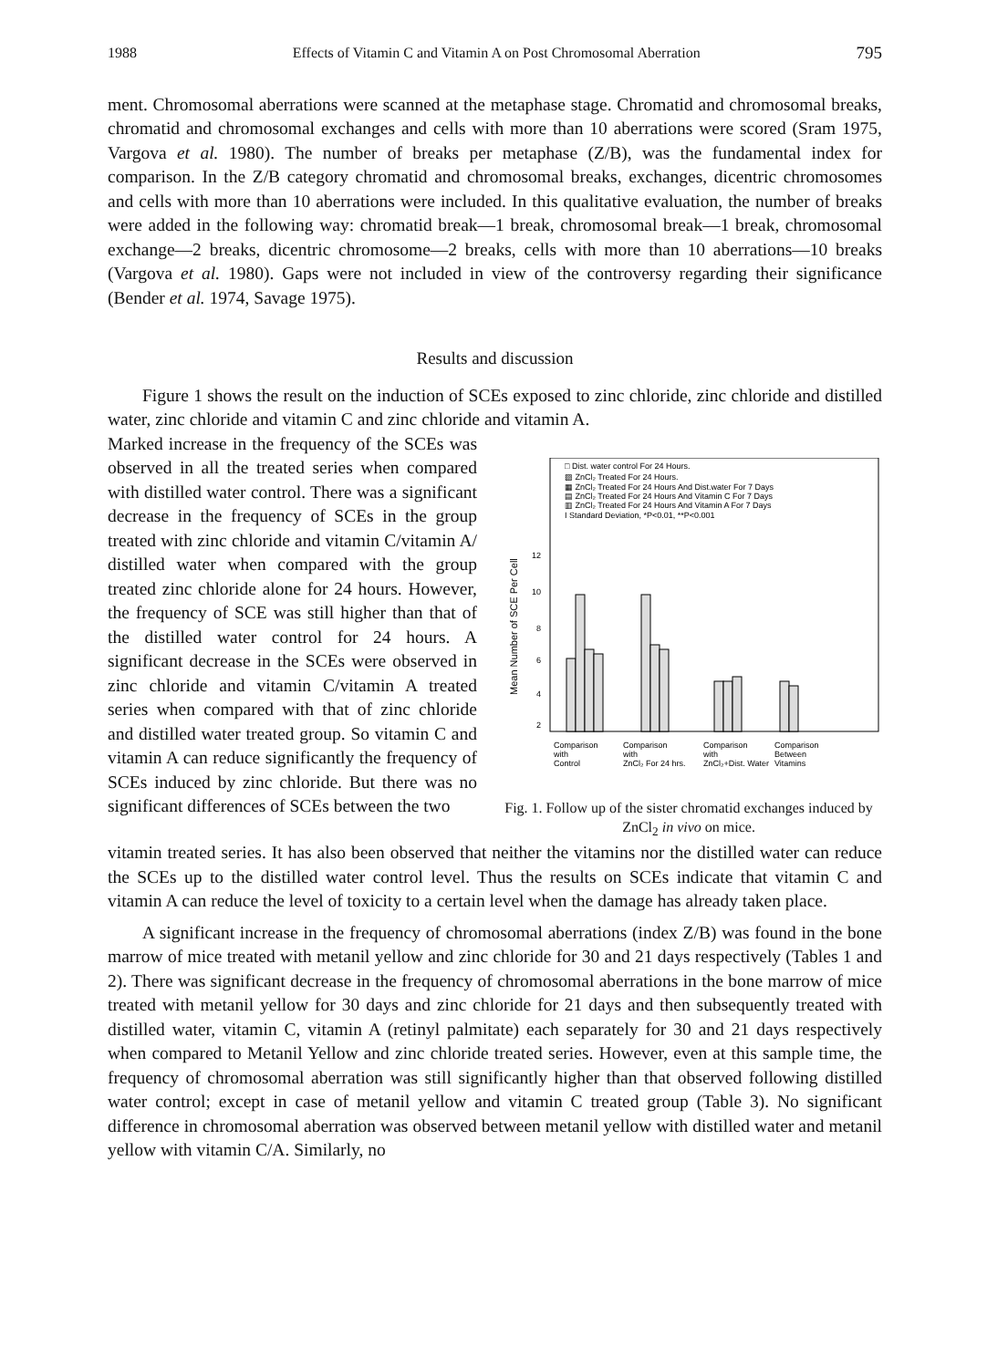1988 Effects of Vitamin C and Vitamin A on Post Chromosomal Aberration 795
ment. Chromosomal aberrations were scanned at the metaphase stage. Chromatid and chromosomal breaks, chromatid and chromosomal exchanges and cells with more than 10 aberrations were scored (Sram 1975, Vargova et al. 1980). The number of breaks per metaphase (Z/B), was the fundamental index for comparison. In the Z/B category chromatid and chromosomal breaks, exchanges, dicentric chromosomes and cells with more than 10 aberrations were included. In this qualitative evaluation, the number of breaks were added in the following way: chromatid break—1 break, chromosomal break—1 break, chromosomal exchange—2 breaks, dicentric chromosome—2 breaks, cells with more than 10 aberrations—10 breaks (Vargova et al. 1980). Gaps were not included in view of the controversy regarding their significance (Bender et al. 1974, Savage 1975).
Results and discussion
Figure 1 shows the result on the induction of SCEs exposed to zinc chloride, zinc chloride and distilled water, zinc chloride and vitamin C and zinc chloride and vitamin A.
Marked increase in the frequency of the SCEs was observed in all the treated series when compared with distilled water control. There was a significant decrease in the frequency of SCEs in the group treated with zinc chloride and vitamin C/vitamin A/ distilled water when compared with the group treated zinc chloride alone for 24 hours. However, the frequency of SCE was still higher than that of the distilled water control for 24 hours. A significant decrease in the SCEs were observed in zinc chloride and vitamin C/vitamin A treated series when compared with that of zinc chloride and distilled water treated group. So vitamin C and vitamin A can reduce significantly the frequency of SCEs induced by zinc chloride. But there was no significant differences of SCEs between the two
□ Dist. water control For 24 Hours.
▨ ZnCl₂ Treated For 24 Hours.
▦ ZnCl₂ Treated For 24 Hours And Dist.water For 7 Days
▤ ZnCl₂ Treated For 24 Hours And Vitamin C For 7 Days
▥ ZnCl₂ Treated For 24 Hours And Vitamin A For 7 Days
I Standard Deviation, *P<0.01, **P<0.001
Mean Number of SCE Per Cell
12
10
8
6
4
2
Comparison
with
Control
Comparison
with
ZnCl₂ For 24 hrs.
Comparison
with
ZnCl₂+Dist. Water
Comparison
Between
Vitamins
Fig. 1. Follow up of the sister chromatid exchanges induced by ZnCl<sub>2</sub> in vivo on mice.
vitamin treated series. It has also been observed that neither the vitamins nor the distilled water can reduce the SCEs up to the distilled water control level. Thus the results on SCEs indicate that vitamin C and vitamin A can reduce the level of toxicity to a certain level when the damage has already taken place.
A significant increase in the frequency of chromosomal aberrations (index Z/B) was found in the bone marrow of mice treated with metanil yellow and zinc chloride for 30 and 21 days respectively (Tables 1 and 2). There was significant decrease in the frequency of chromosomal aberrations in the bone marrow of mice treated with metanil yellow for 30 days and zinc chloride for 21 days and then subsequently treated with distilled water, vitamin C, vitamin A (retinyl palmitate) each separately for 30 and 21 days respectively when compared to Metanil Yellow and zinc chloride treated series. However, even at this sample time, the frequency of chromosomal aberration was still significantly higher than that observed following distilled water control; except in case of metanil yellow and vitamin C treated group (Table 3). No significant difference in chromosomal aberration was observed between metanil yellow with distilled water and metanil yellow with vitamin C/A. Similarly, no